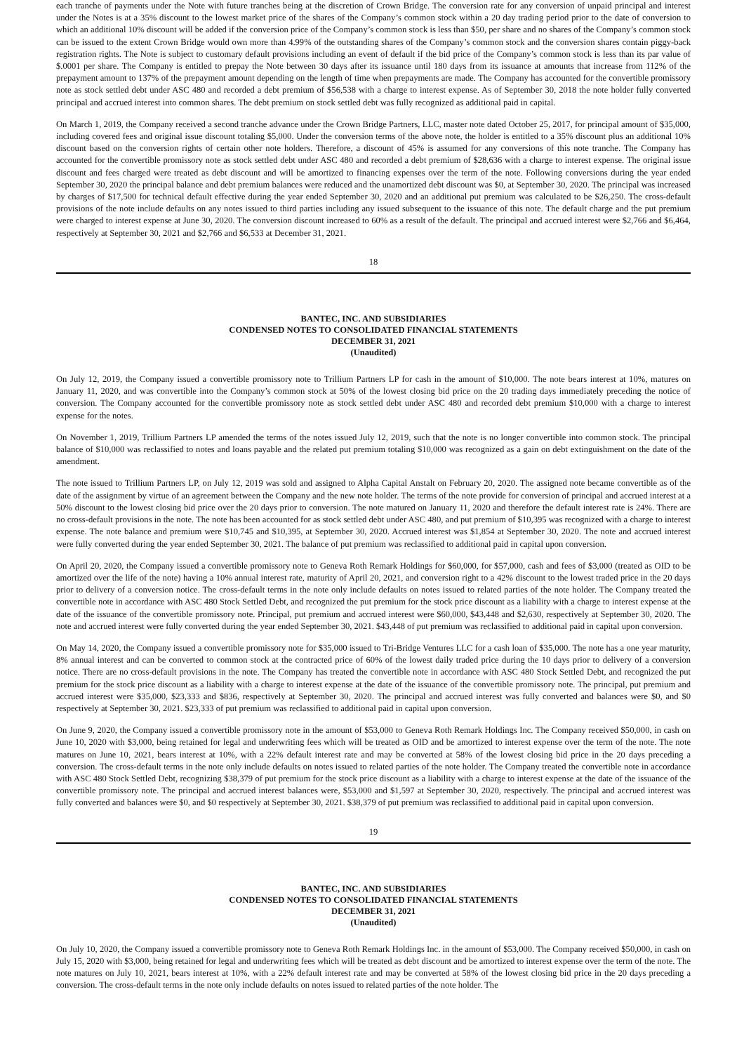each tranche of payments under the Note with future tranches being at the discretion of Crown Bridge. The conversion rate for any conversion of unpaid principal and interest under the Notes is at a 35% discount to the lowest market price of the shares of the Company’s common stock within a 20 day trading period prior to the date of conversion to which an additional 10% discount will be added if the conversion price of the Company’s common stock is less than $50, per share and no shares of the Company’s common stock can be issued to the extent Crown Bridge would own more than 4.99% of the outstanding shares of the Company’s common stock and the conversion shares contain piggy-back registration rights. The Note is subject to customary default provisions including an event of default if the bid price of the Company’s common stock is less than its par value of $.0001 per share. The Company is entitled to prepay the Note between 30 days after its issuance until 180 days from its issuance at amounts that increase from 112% of the prepayment amount to 137% of the prepayment amount depending on the length of time when prepayments are made. The Company has accounted for the convertible promissory note as stock settled debt under ASC 480 and recorded a debt premium of $56,538 with a charge to interest expense. As of September 30, 2018 the note holder fully converted principal and accrued interest into common shares. The debt premium on stock settled debt was fully recognized as additional paid in capital.
On March 1, 2019, the Company received a second tranche advance under the Crown Bridge Partners, LLC, master note dated October 25, 2017, for principal amount of $35,000, including covered fees and original issue discount totaling $5,000. Under the conversion terms of the above note, the holder is entitled to a 35% discount plus an additional 10% discount based on the conversion rights of certain other note holders. Therefore, a discount of 45% is assumed for any conversions of this note tranche. The Company has accounted for the convertible promissory note as stock settled debt under ASC 480 and recorded a debt premium of $28,636 with a charge to interest expense. The original issue discount and fees charged were treated as debt discount and will be amortized to financing expenses over the term of the note. Following conversions during the year ended September 30, 2020 the principal balance and debt premium balances were reduced and the unamortized debt discount was $0, at September 30, 2020. The principal was increased by charges of $17,500 for technical default effective during the year ended September 30, 2020 and an additional put premium was calculated to be $26,250. The cross-default provisions of the note include defaults on any notes issued to third parties including any issued subsequent to the issuance of this note. The default charge and the put premium were charged to interest expense at June 30, 2020. The conversion discount increased to 60% as a result of the default. The principal and accrued interest were $2,766 and $6,464, respectively at September 30, 2021 and $2,766 and $6,533 at December 31, 2021.
18
BANTEC, INC. AND SUBSIDIARIES
CONDENSED NOTES TO CONSOLIDATED FINANCIAL STATEMENTS
DECEMBER 31, 2021
(Unaudited)
On July 12, 2019, the Company issued a convertible promissory note to Trillium Partners LP for cash in the amount of $10,000. The note bears interest at 10%, matures on January 11, 2020, and was convertible into the Company’s common stock at 50% of the lowest closing bid price on the 20 trading days immediately preceding the notice of conversion. The Company accounted for the convertible promissory note as stock settled debt under ASC 480 and recorded debt premium $10,000 with a charge to interest expense for the notes.
On November 1, 2019, Trillium Partners LP amended the terms of the notes issued July 12, 2019, such that the note is no longer convertible into common stock. The principal balance of $10,000 was reclassified to notes and loans payable and the related put premium totaling $10,000 was recognized as a gain on debt extinguishment on the date of the amendment.
The note issued to Trillium Partners LP, on July 12, 2019 was sold and assigned to Alpha Capital Anstalt on February 20, 2020. The assigned note became convertible as of the date of the assignment by virtue of an agreement between the Company and the new note holder. The terms of the note provide for conversion of principal and accrued interest at a 50% discount to the lowest closing bid price over the 20 days prior to conversion. The note matured on January 11, 2020 and therefore the default interest rate is 24%. There are no cross-default provisions in the note. The note has been accounted for as stock settled debt under ASC 480, and put premium of $10,395 was recognized with a charge to interest expense. The note balance and premium were $10,745 and $10,395, at September 30, 2020. Accrued interest was $1,854 at September 30, 2020. The note and accrued interest were fully converted during the year ended September 30, 2021. The balance of put premium was reclassified to additional paid in capital upon conversion.
On April 20, 2020, the Company issued a convertible promissory note to Geneva Roth Remark Holdings for $60,000, for $57,000, cash and fees of $3,000 (treated as OID to be amortized over the life of the note) having a 10% annual interest rate, maturity of April 20, 2021, and conversion right to a 42% discount to the lowest traded price in the 20 days prior to delivery of a conversion notice. The cross-default terms in the note only include defaults on notes issued to related parties of the note holder. The Company treated the convertible note in accordance with ASC 480 Stock Settled Debt, and recognized the put premium for the stock price discount as a liability with a charge to interest expense at the date of the issuance of the convertible promissory note. Principal, put premium and accrued interest were $60,000, $43,448 and $2,630, respectively at September 30, 2020. The note and accrued interest were fully converted during the year ended September 30, 2021. $43,448 of put premium was reclassified to additional paid in capital upon conversion.
On May 14, 2020, the Company issued a convertible promissory note for $35,000 issued to Tri-Bridge Ventures LLC for a cash loan of $35,000. The note has a one year maturity, 8% annual interest and can be converted to common stock at the contracted price of 60% of the lowest daily traded price during the 10 days prior to delivery of a conversion notice. There are no cross-default provisions in the note. The Company has treated the convertible note in accordance with ASC 480 Stock Settled Debt, and recognized the put premium for the stock price discount as a liability with a charge to interest expense at the date of the issuance of the convertible promissory note. The principal, put premium and accrued interest were $35,000, $23,333 and $836, respectively at September 30, 2020. The principal and accrued interest was fully converted and balances were $0, and $0 respectively at September 30, 2021. $23,333 of put premium was reclassified to additional paid in capital upon conversion.
On June 9, 2020, the Company issued a convertible promissory note in the amount of $53,000 to Geneva Roth Remark Holdings Inc. The Company received $50,000, in cash on June 10, 2020 with $3,000, being retained for legal and underwriting fees which will be treated as OID and be amortized to interest expense over the term of the note. The note matures on June 10, 2021, bears interest at 10%, with a 22% default interest rate and may be converted at 58% of the lowest closing bid price in the 20 days preceding a conversion. The cross-default terms in the note only include defaults on notes issued to related parties of the note holder. The Company treated the convertible note in accordance with ASC 480 Stock Settled Debt, recognizing $38,379 of put premium for the stock price discount as a liability with a charge to interest expense at the date of the issuance of the convertible promissory note. The principal and accrued interest balances were, $53,000 and $1,597 at September 30, 2020, respectively. The principal and accrued interest was fully converted and balances were $0, and $0 respectively at September 30, 2021. $38,379 of put premium was reclassified to additional paid in capital upon conversion.
19
BANTEC, INC. AND SUBSIDIARIES
CONDENSED NOTES TO CONSOLIDATED FINANCIAL STATEMENTS
DECEMBER 31, 2021
(Unaudited)
On July 10, 2020, the Company issued a convertible promissory note to Geneva Roth Remark Holdings Inc. in the amount of $53,000. The Company received $50,000, in cash on July 15, 2020 with $3,000, being retained for legal and underwriting fees which will be treated as debt discount and be amortized to interest expense over the term of the note. The note matures on July 10, 2021, bears interest at 10%, with a 22% default interest rate and may be converted at 58% of the lowest closing bid price in the 20 days preceding a conversion. The cross-default terms in the note only include defaults on notes issued to related parties of the note holder. The